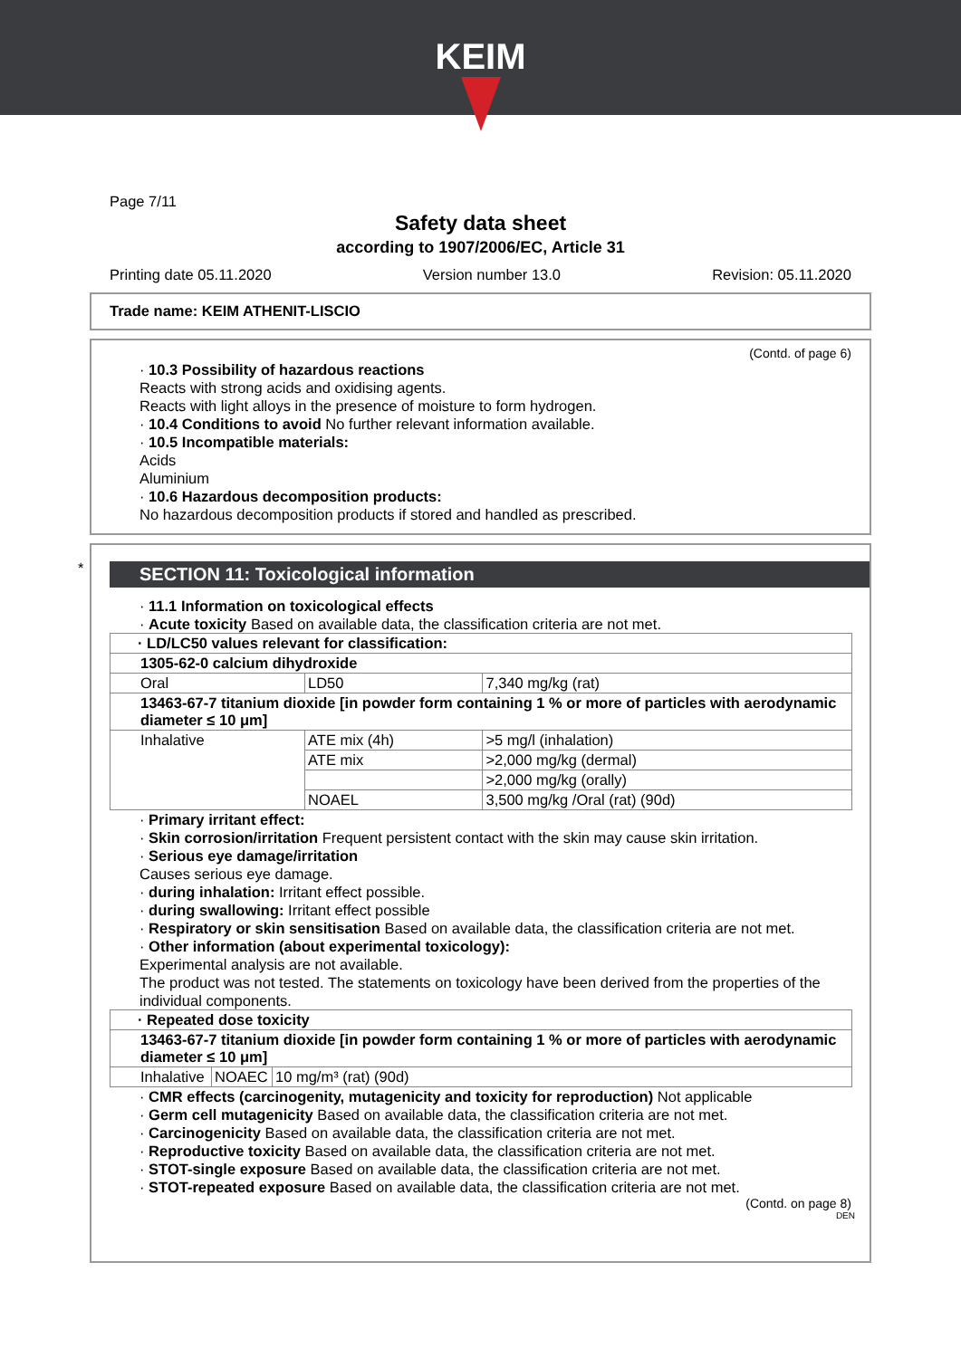KEIM
Page 7/11
Safety data sheet
according to 1907/2006/EC, Article 31
Printing date 05.11.2020 Version number 13.0 Revision: 05.11.2020
Trade name: KEIM ATHENIT-LISCIO
(Contd. of page 6)
· 10.3 Possibility of hazardous reactions
Reacts with strong acids and oxidising agents.
Reacts with light alloys in the presence of moisture to form hydrogen.
· 10.4 Conditions to avoid No further relevant information available.
· 10.5 Incompatible materials:
Acids
Aluminium
· 10.6 Hazardous decomposition products:
No hazardous decomposition products if stored and handled as prescribed.
*
SECTION 11: Toxicological information
· 11.1 Information on toxicological effects
· Acute toxicity Based on available data, the classification criteria are not met.
| · LD/LC50 values relevant for classification: | | |
| 1305-62-0 calcium dihydroxide | | |
| Oral | LD50 | 7,340 mg/kg (rat) |
| 13463-67-7 titanium dioxide [in powder form containing 1 % or more of particles with aerodynamic diameter ≤ 10 μm] | | |
| Inhalative | ATE mix (4h) | >5 mg/l (inhalation) |
| | ATE mix | >2,000 mg/kg (dermal) |
| | | >2,000 mg/kg (orally) |
| | NOAEL | 3,500 mg/kg /Oral (rat) (90d) |
· Primary irritant effect:
· Skin corrosion/irritation Frequent persistent contact with the skin may cause skin irritation.
· Serious eye damage/irritation
Causes serious eye damage.
· during inhalation: Irritant effect possible.
· during swallowing: Irritant effect possible
· Respiratory or skin sensitisation Based on available data, the classification criteria are not met.
· Other information (about experimental toxicology):
Experimental analysis are not available.
The product was not tested. The statements on toxicology have been derived from the properties of the individual components.
| · Repeated dose toxicity | | |
| 13463-67-7 titanium dioxide [in powder form containing 1 % or more of particles with aerodynamic diameter ≤ 10 μm] | | |
| Inhalative | NOAEC | 10 mg/m³ (rat) (90d) |
· CMR effects (carcinogenity, mutagenicity and toxicity for reproduction) Not applicable
· Germ cell mutagenicity Based on available data, the classification criteria are not met.
· Carcinogenicity Based on available data, the classification criteria are not met.
· Reproductive toxicity Based on available data, the classification criteria are not met.
· STOT-single exposure Based on available data, the classification criteria are not met.
· STOT-repeated exposure Based on available data, the classification criteria are not met.
(Contd. on page 8)
DEN